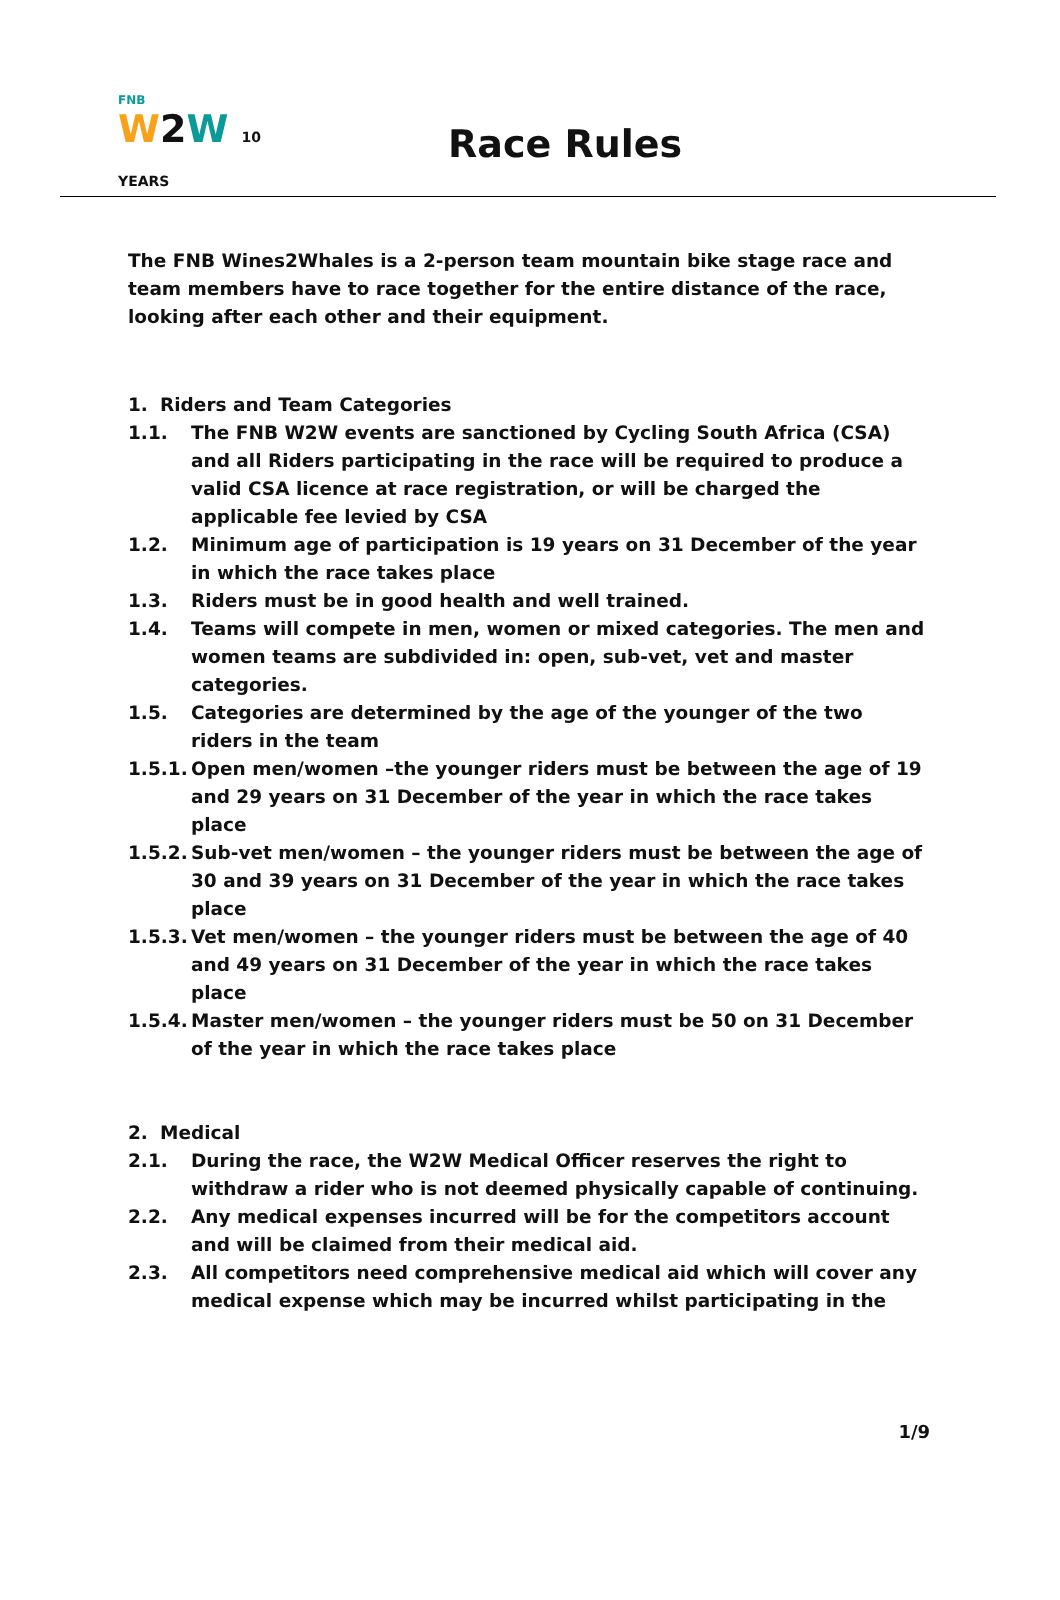FNB
W2W 10 YEARS
Race Rules
The FNB Wines2Whales is a 2-person team mountain bike stage race and team members have to race together for the entire distance of the race, looking after each other and their equipment.
1. Riders and Team Categories
1.1. The FNB W2W events are sanctioned by Cycling South Africa (CSA) and all Riders participating in the race will be required to produce a valid CSA licence at race registration, or will be charged the applicable fee levied by CSA
1.2. Minimum age of participation is 19 years on 31 December of the year in which the race takes place
1.3. Riders must be in good health and well trained.
1.4. Teams will compete in men, women or mixed categories. The men and women teams are subdivided in: open, sub-vet, vet and master categories.
1.5. Categories are determined by the age of the younger of the two riders in the team
1.5.1. Open men/women –the younger riders must be between the age of 19 and 29 years on 31 December of the year in which the race takes place
1.5.2. Sub-vet men/women – the younger riders must be between the age of 30 and 39 years on 31 December of the year in which the race takes place
1.5.3. Vet men/women – the younger riders must be between the age of 40 and 49 years on 31 December of the year in which the race takes place
1.5.4. Master men/women – the younger riders must be 50 on 31 December of the year in which the race takes place
2. Medical
2.1. During the race, the W2W Medical Officer reserves the right to withdraw a rider who is not deemed physically capable of continuing.
2.2. Any medical expenses incurred will be for the competitors account and will be claimed from their medical aid.
2.3. All competitors need comprehensive medical aid which will cover any medical expense which may be incurred whilst participating in the
1/9